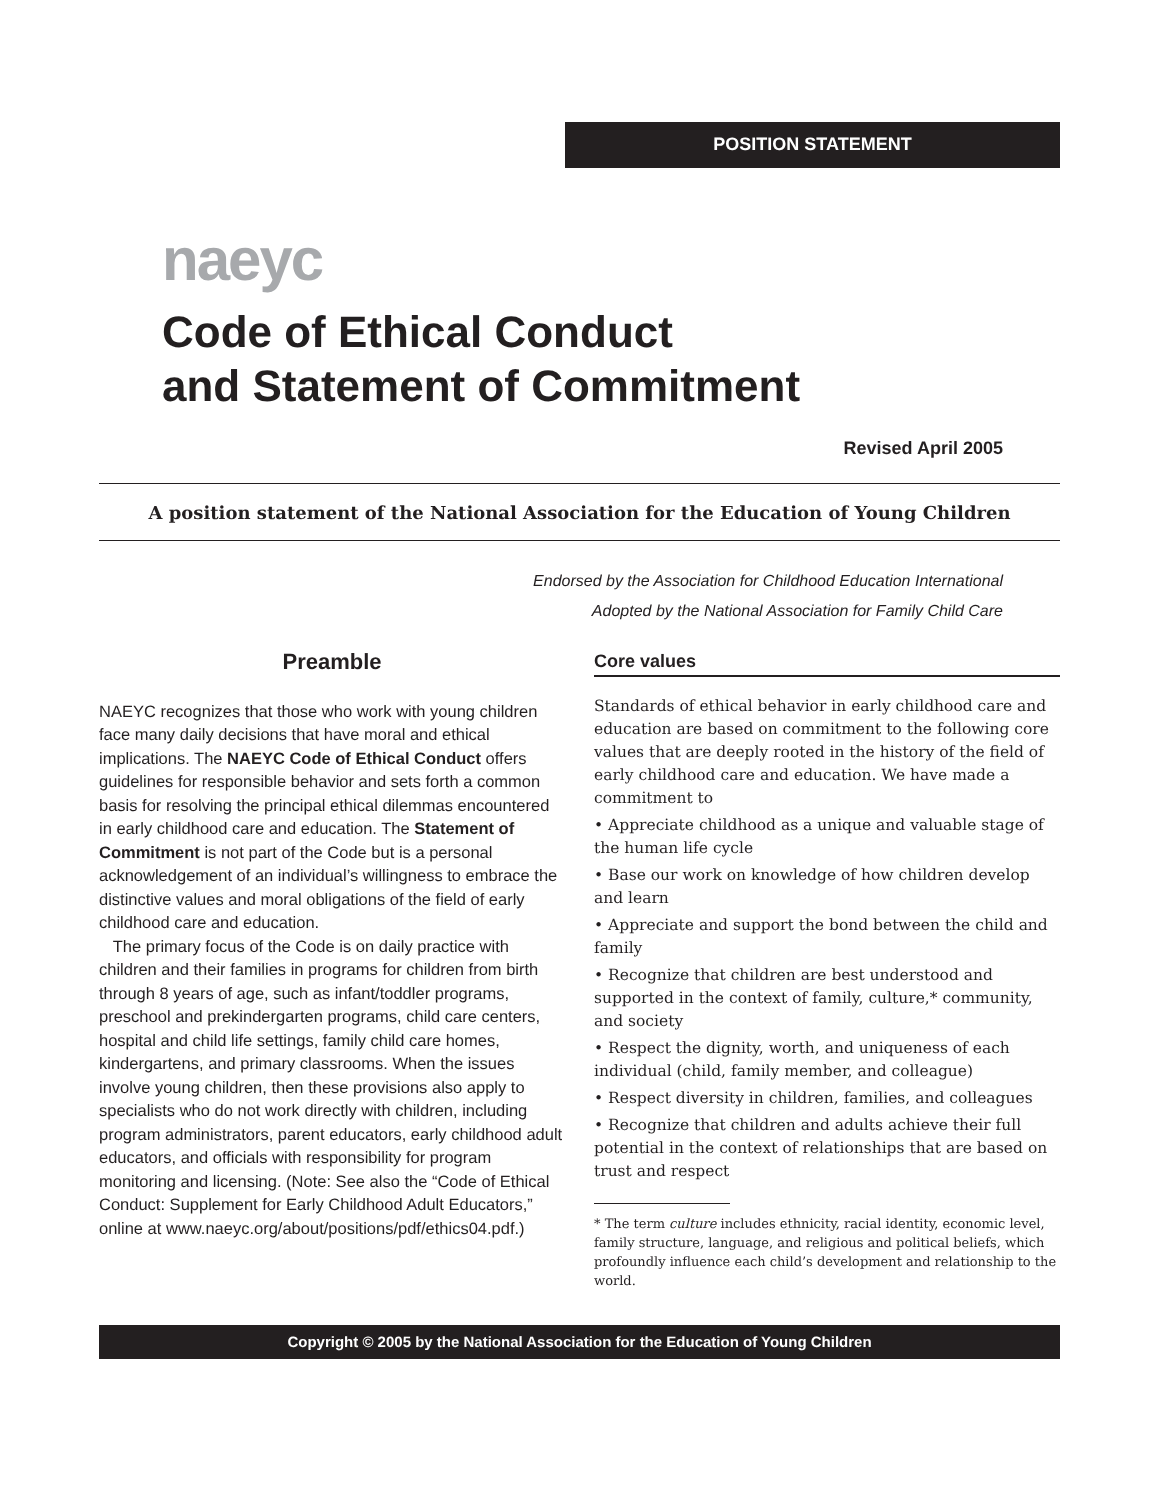POSITION STATEMENT
naeyc
Code of Ethical Conduct
and Statement of Commitment
Revised April 2005
A position statement of the National Association for the Education of Young Children
Endorsed by the Association for Childhood Education International
Adopted by the National Association for Family Child Care
Preamble
NAEYC recognizes that those who work with young children face many daily decisions that have moral and ethical implications. The NAEYC Code of Ethical Conduct offers guidelines for responsible behavior and sets forth a common basis for resolving the principal ethical dilemmas encountered in early childhood care and education. The Statement of Commitment is not part of the Code but is a personal acknowledgement of an individual’s willingness to embrace the distinctive values and moral obligations of the field of early childhood care and education.
The primary focus of the Code is on daily practice with children and their families in programs for children from birth through 8 years of age, such as infant/toddler programs, preschool and prekindergarten programs, child care centers, hospital and child life settings, family child care homes, kindergartens, and primary classrooms. When the issues involve young children, then these provisions also apply to specialists who do not work directly with children, including program administrators, parent educators, early childhood adult educators, and officials with responsibility for program monitoring and licensing. (Note: See also the “Code of Ethical Conduct: Supplement for Early Childhood Adult Educators,” online at www.naeyc.org/about/positions/pdf/ethics04.pdf.)
Core values
Standards of ethical behavior in early childhood care and education are based on commitment to the following core values that are deeply rooted in the history of the field of early childhood care and education. We have made a commitment to
• Appreciate childhood as a unique and valuable stage of the human life cycle
• Base our work on knowledge of how children develop and learn
• Appreciate and support the bond between the child and family
• Recognize that children are best understood and supported in the context of family, culture,* community, and society
• Respect the dignity, worth, and uniqueness of each individual (child, family member, and colleague)
• Respect diversity in children, families, and colleagues
• Recognize that children and adults achieve their full potential in the context of relationships that are based on trust and respect
* The term culture includes ethnicity, racial identity, economic level, family structure, language, and religious and political beliefs, which profoundly influence each child’s development and relationship to the world.
Copyright © 2005 by the National Association for the Education of Young Children